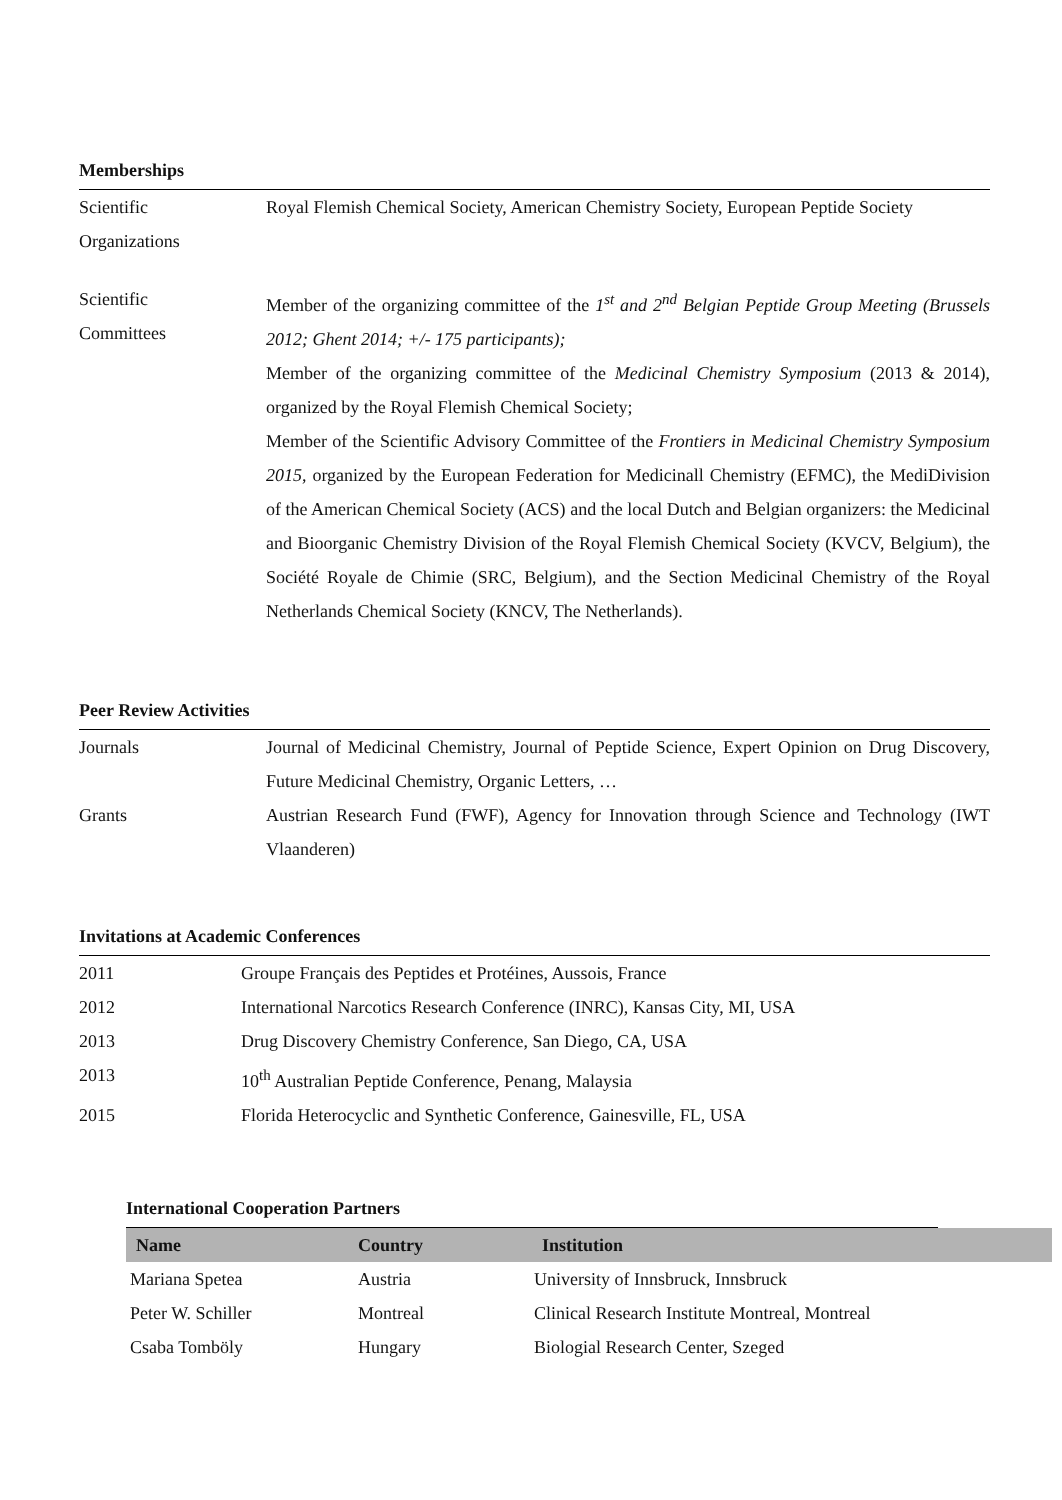Memberships
Scientific
Organizations
Royal Flemish Chemical Society, American Chemistry Society, European Peptide Society
Scientific
Committees
Member of the organizing committee of the 1<sup>st</sup> and 2<sup>nd</sup> Belgian Peptide Group Meeting (Brussels 2012; Ghent 2014; +/- 175 participants);
Member of the organizing committee of the Medicinal Chemistry Symposium (2013 & 2014), organized by the Royal Flemish Chemical Society;
Member of the Scientific Advisory Committee of the Frontiers in Medicinal Chemistry Symposium 2015, organized by the European Federation for Medicinall Chemistry (EFMC), the MediDivision of the American Chemical Society (ACS) and the local Dutch and Belgian organizers: the Medicinal and Bioorganic Chemistry Division of the Royal Flemish Chemical Society (KVCV, Belgium), the Société Royale de Chimie (SRC, Belgium), and the Section Medicinal Chemistry of the Royal Netherlands Chemical Society (KNCV, The Netherlands).
Peer Review Activities
Journals Journal of Medicinal Chemistry, Journal of Peptide Science, Expert Opinion on Drug Discovery, Future Medicinal Chemistry, Organic Letters, …
Grants Austrian Research Fund (FWF), Agency for Innovation through Science and Technology (IWT Vlaanderen)
Invitations at Academic Conferences
| 2011 | Groupe Français des Peptides et Protéines, Aussois, France |
| 2012 | International Narcotics Research Conference (INRC), Kansas City, MI, USA |
| 2013 | Drug Discovery Chemistry Conference, San Diego, CA, USA |
| 2013 | 10<sup>th</sup> Australian Peptide Conference, Penang, Malaysia |
| 2015 | Florida Heterocyclic and Synthetic Conference, Gainesville, FL, USA |
International Cooperation Partners
| Name | Country | Institution |
| --- | --- | --- |
| Mariana Spetea | Austria | University of Innsbruck, Innsbruck |
| Peter W. Schiller | Montreal | Clinical Research Institute Montreal, Montreal |
| Csaba Tomböly | Hungary | Biologial Research Center, Szeged |